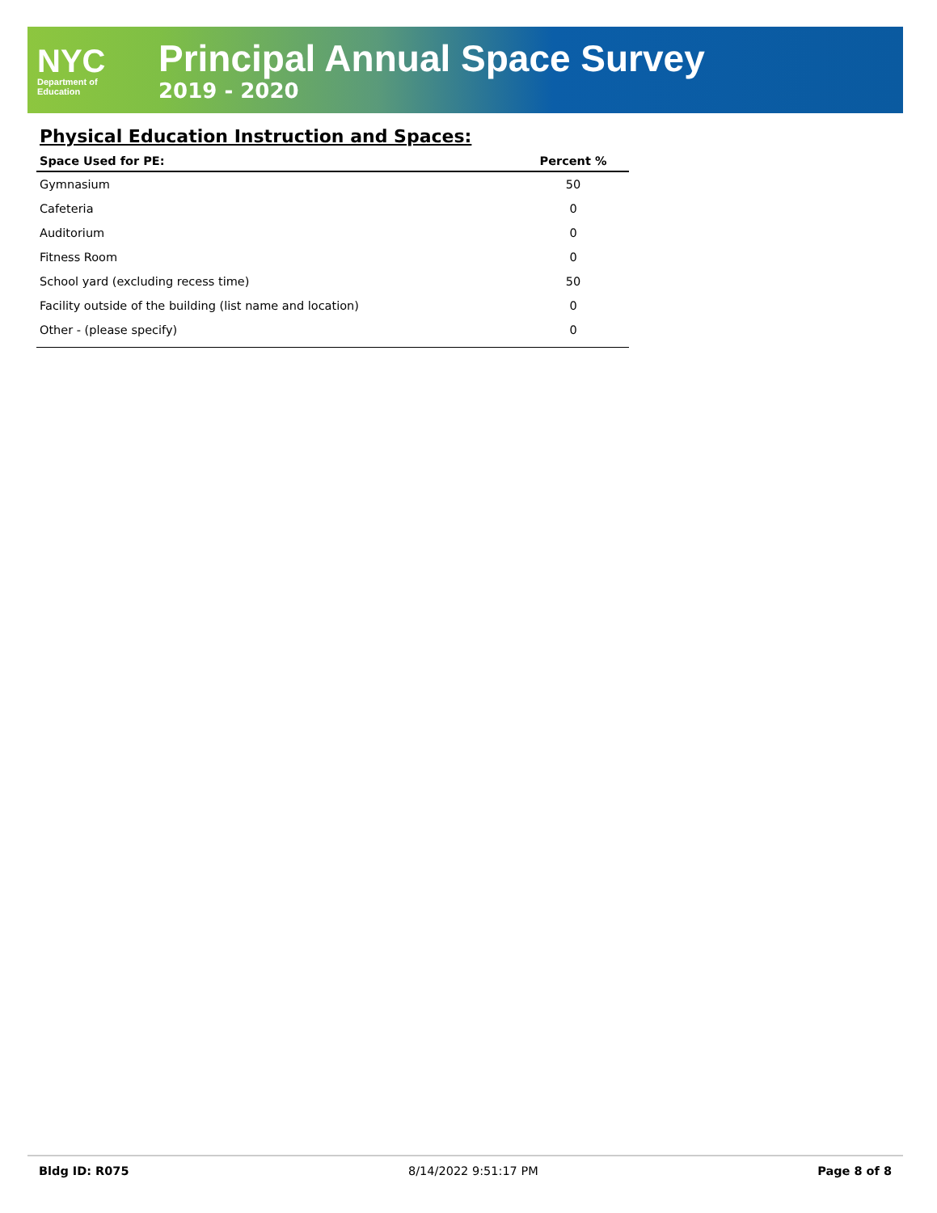NYC
Department of
Education
Principal Annual Space Survey
2019 - 2020
Physical Education Instruction and Spaces:
| Space Used for PE: | Percent % |
| --- | --- |
| Gymnasium | 50 |
| Cafeteria | 0 |
| Auditorium | 0 |
| Fitness Room | 0 |
| School yard (excluding recess time) | 50 |
| Facility outside of the building (list name and location) | 0 |
| Other - (please specify) | 0 |
Bldg ID: R075 8/14/2022 9:51:17 PM Page 8 of 8